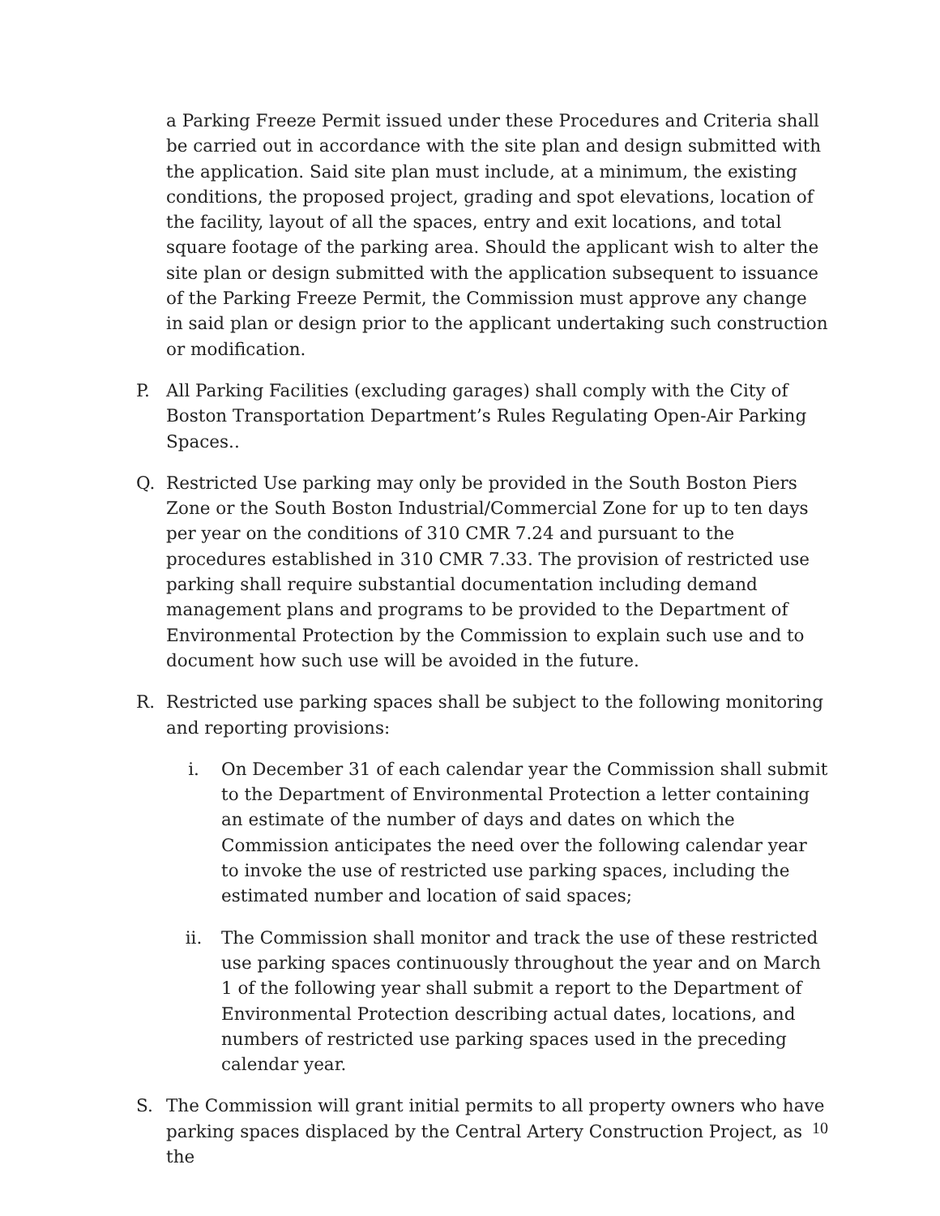a Parking Freeze Permit issued under these Procedures and Criteria shall be carried out in accordance with the site plan and design submitted with the application. Said site plan must include, at a minimum, the existing conditions, the proposed project, grading and spot elevations, location of the facility, layout of all the spaces, entry and exit locations, and total square footage of the parking area. Should the applicant wish to alter the site plan or design submitted with the application subsequent to issuance of the Parking Freeze Permit, the Commission must approve any change in said plan or design prior to the applicant undertaking such construction or modification.
P. All Parking Facilities (excluding garages) shall comply with the City of Boston Transportation Department’s Rules Regulating Open-Air Parking Spaces..
Q. Restricted Use parking may only be provided in the South Boston Piers Zone or the South Boston Industrial/Commercial Zone for up to ten days per year on the conditions of 310 CMR 7.24 and pursuant to the procedures established in 310 CMR 7.33. The provision of restricted use parking shall require substantial documentation including demand management plans and programs to be provided to the Department of Environmental Protection by the Commission to explain such use and to document how such use will be avoided in the future.
R. Restricted use parking spaces shall be subject to the following monitoring and reporting provisions:
i. On December 31 of each calendar year the Commission shall submit to the Department of Environmental Protection a letter containing an estimate of the number of days and dates on which the Commission anticipates the need over the following calendar year to invoke the use of restricted use parking spaces, including the estimated number and location of said spaces;
ii. The Commission shall monitor and track the use of these restricted use parking spaces continuously throughout the year and on March 1 of the following year shall submit a report to the Department of Environmental Protection describing actual dates, locations, and numbers of restricted use parking spaces used in the preceding calendar year.
S. The Commission will grant initial permits to all property owners who have parking spaces displaced by the Central Artery Construction Project, as the
10